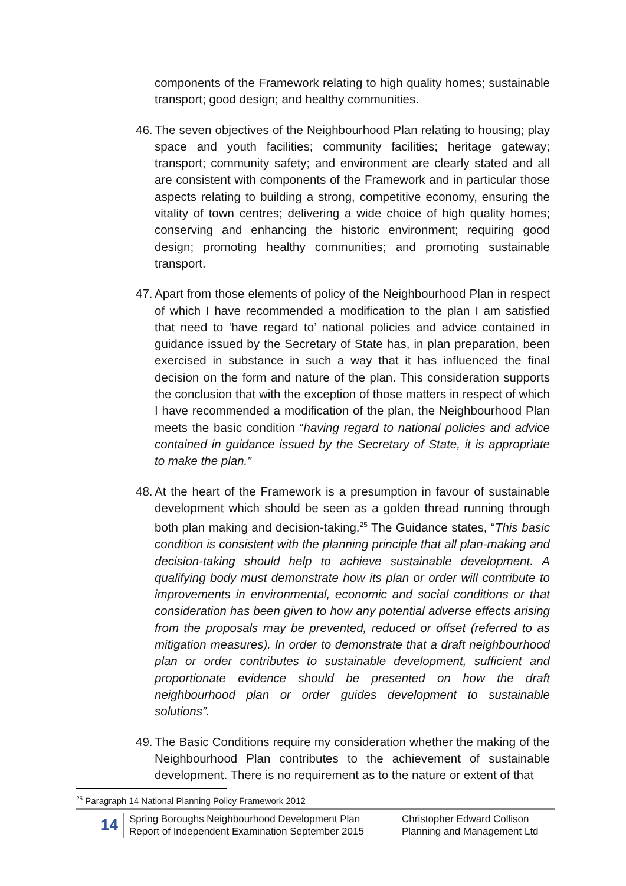components of the Framework relating to high quality homes; sustainable transport; good design; and healthy communities.
46. The seven objectives of the Neighbourhood Plan relating to housing; play space and youth facilities; community facilities; heritage gateway; transport; community safety; and environment are clearly stated and all are consistent with components of the Framework and in particular those aspects relating to building a strong, competitive economy, ensuring the vitality of town centres; delivering a wide choice of high quality homes; conserving and enhancing the historic environment; requiring good design; promoting healthy communities; and promoting sustainable transport.
47. Apart from those elements of policy of the Neighbourhood Plan in respect of which I have recommended a modification to the plan I am satisfied that need to ‘have regard to’ national policies and advice contained in guidance issued by the Secretary of State has, in plan preparation, been exercised in substance in such a way that it has influenced the final decision on the form and nature of the plan. This consideration supports the conclusion that with the exception of those matters in respect of which I have recommended a modification of the plan, the Neighbourhood Plan meets the basic condition “having regard to national policies and advice contained in guidance issued by the Secretary of State, it is appropriate to make the plan.”
48. At the heart of the Framework is a presumption in favour of sustainable development which should be seen as a golden thread running through both plan making and decision-taking.<sup>25</sup> The Guidance states, “This basic condition is consistent with the planning principle that all plan-making and decision-taking should help to achieve sustainable development. A qualifying body must demonstrate how its plan or order will contribute to improvements in environmental, economic and social conditions or that consideration has been given to how any potential adverse effects arising from the proposals may be prevented, reduced or offset (referred to as mitigation measures). In order to demonstrate that a draft neighbourhood plan or order contributes to sustainable development, sufficient and proportionate evidence should be presented on how the draft neighbourhood plan or order guides development to sustainable solutions”.
49. The Basic Conditions require my consideration whether the making of the Neighbourhood Plan contributes to the achievement of sustainable development. There is no requirement as to the nature or extent of that
<sup>25</sup> Paragraph 14 National Planning Policy Framework 2012
14
Spring Boroughs Neighbourhood Development Plan
Report of Independent Examination September 2015
Christopher Edward Collison
Planning and Management Ltd